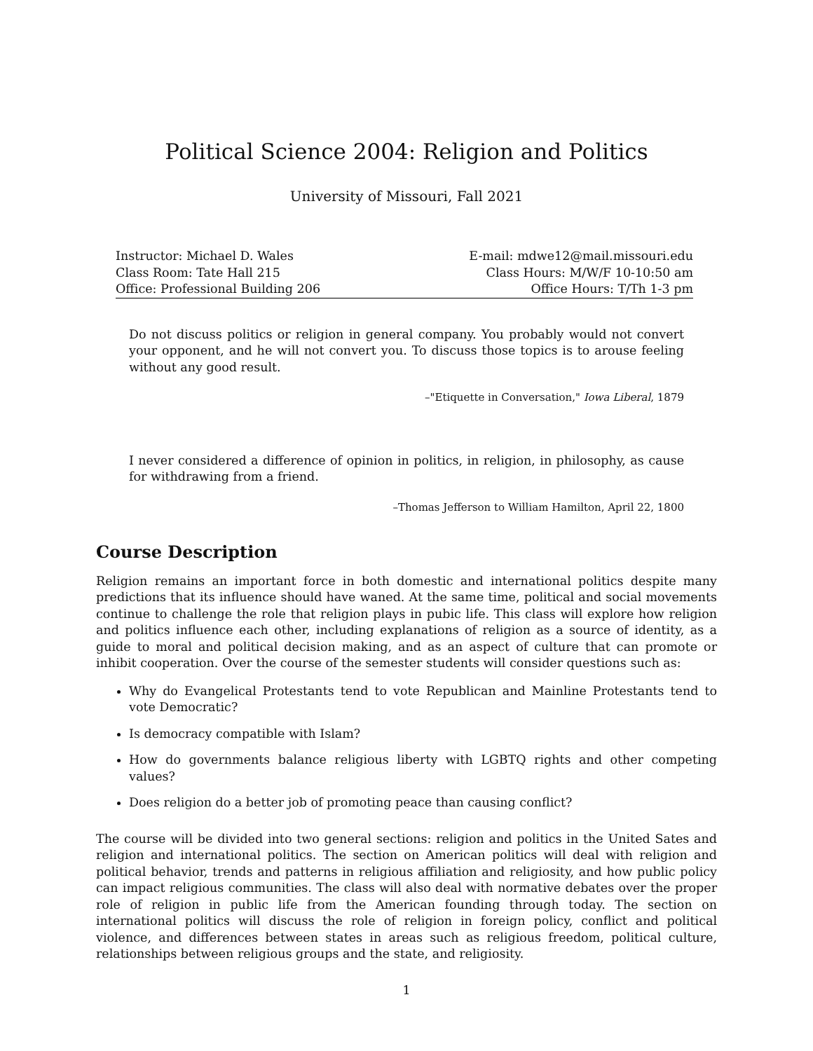Political Science 2004: Religion and Politics
University of Missouri, Fall 2021
| Instructor: Michael D. Wales | E-mail: mdwe12@mail.missouri.edu |
| Class Room: Tate Hall 215 | Class Hours: M/W/F 10-10:50 am |
| Office: Professional Building 206 | Office Hours: T/Th 1-3 pm |
Do not discuss politics or religion in general company. You probably would not convert your opponent, and he will not convert you. To discuss those topics is to arouse feeling without any good result.
–"Etiquette in Conversation," Iowa Liberal, 1879
I never considered a difference of opinion in politics, in religion, in philosophy, as cause for withdrawing from a friend.
–Thomas Jefferson to William Hamilton, April 22, 1800
Course Description
Religion remains an important force in both domestic and international politics despite many predictions that its influence should have waned. At the same time, political and social movements continue to challenge the role that religion plays in pubic life. This class will explore how religion and politics influence each other, including explanations of religion as a source of identity, as a guide to moral and political decision making, and as an aspect of culture that can promote or inhibit cooperation. Over the course of the semester students will consider questions such as:
Why do Evangelical Protestants tend to vote Republican and Mainline Protestants tend to vote Democratic?
Is democracy compatible with Islam?
How do governments balance religious liberty with LGBTQ rights and other competing values?
Does religion do a better job of promoting peace than causing conflict?
The course will be divided into two general sections: religion and politics in the United Sates and religion and international politics. The section on American politics will deal with religion and political behavior, trends and patterns in religious affiliation and religiosity, and how public policy can impact religious communities. The class will also deal with normative debates over the proper role of religion in public life from the American founding through today. The section on international politics will discuss the role of religion in foreign policy, conflict and political violence, and differences between states in areas such as religious freedom, political culture, relationships between religious groups and the state, and religiosity.
1